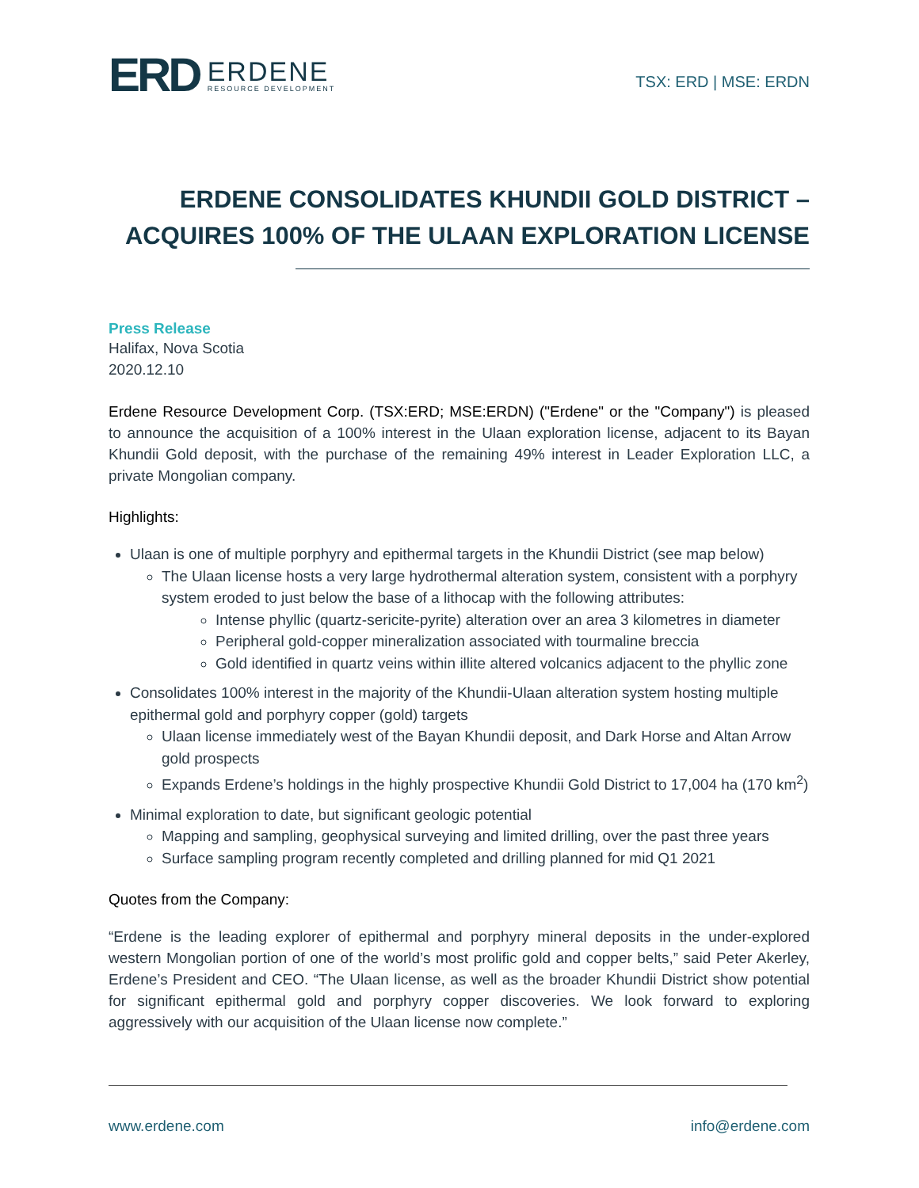ERD
ERDENE
RESOURCE DEVELOPMENT
TSX: ERD | MSE: ERDN
ERDENE CONSOLIDATES KHUNDII GOLD DISTRICT –
ACQUIRES 100% OF THE ULAAN EXPLORATION LICENSE
Press Release
Halifax, Nova Scotia
2020.12.10
Erdene Resource Development Corp. (TSX:ERD; MSE:ERDN) ("Erdene" or the "Company") is pleased to announce the acquisition of a 100% interest in the Ulaan exploration license, adjacent to its Bayan Khundii Gold deposit, with the purchase of the remaining 49% interest in Leader Exploration LLC, a private Mongolian company.
Highlights:
Ulaan is one of multiple porphyry and epithermal targets in the Khundii District (see map below)
The Ulaan license hosts a very large hydrothermal alteration system, consistent with a porphyry system eroded to just below the base of a lithocap with the following attributes:
Intense phyllic (quartz-sericite-pyrite) alteration over an area 3 kilometres in diameter
Peripheral gold-copper mineralization associated with tourmaline breccia
Gold identified in quartz veins within illite altered volcanics adjacent to the phyllic zone
Consolidates 100% interest in the majority of the Khundii-Ulaan alteration system hosting multiple epithermal gold and porphyry copper (gold) targets
Ulaan license immediately west of the Bayan Khundii deposit, and Dark Horse and Altan Arrow gold prospects
Expands Erdene’s holdings in the highly prospective Khundii Gold District to 17,004 ha (170 km<sup>2</sup>)
Minimal exploration to date, but significant geologic potential
Mapping and sampling, geophysical surveying and limited drilling, over the past three years
Surface sampling program recently completed and drilling planned for mid Q1 2021
Quotes from the Company:
“Erdene is the leading explorer of epithermal and porphyry mineral deposits in the under-explored western Mongolian portion of one of the world’s most prolific gold and copper belts,” said Peter Akerley, Erdene’s President and CEO. “The Ulaan license, as well as the broader Khundii District show potential for significant epithermal gold and porphyry copper discoveries. We look forward to exploring aggressively with our acquisition of the Ulaan license now complete.”
www.erdene.com info@erdene.com